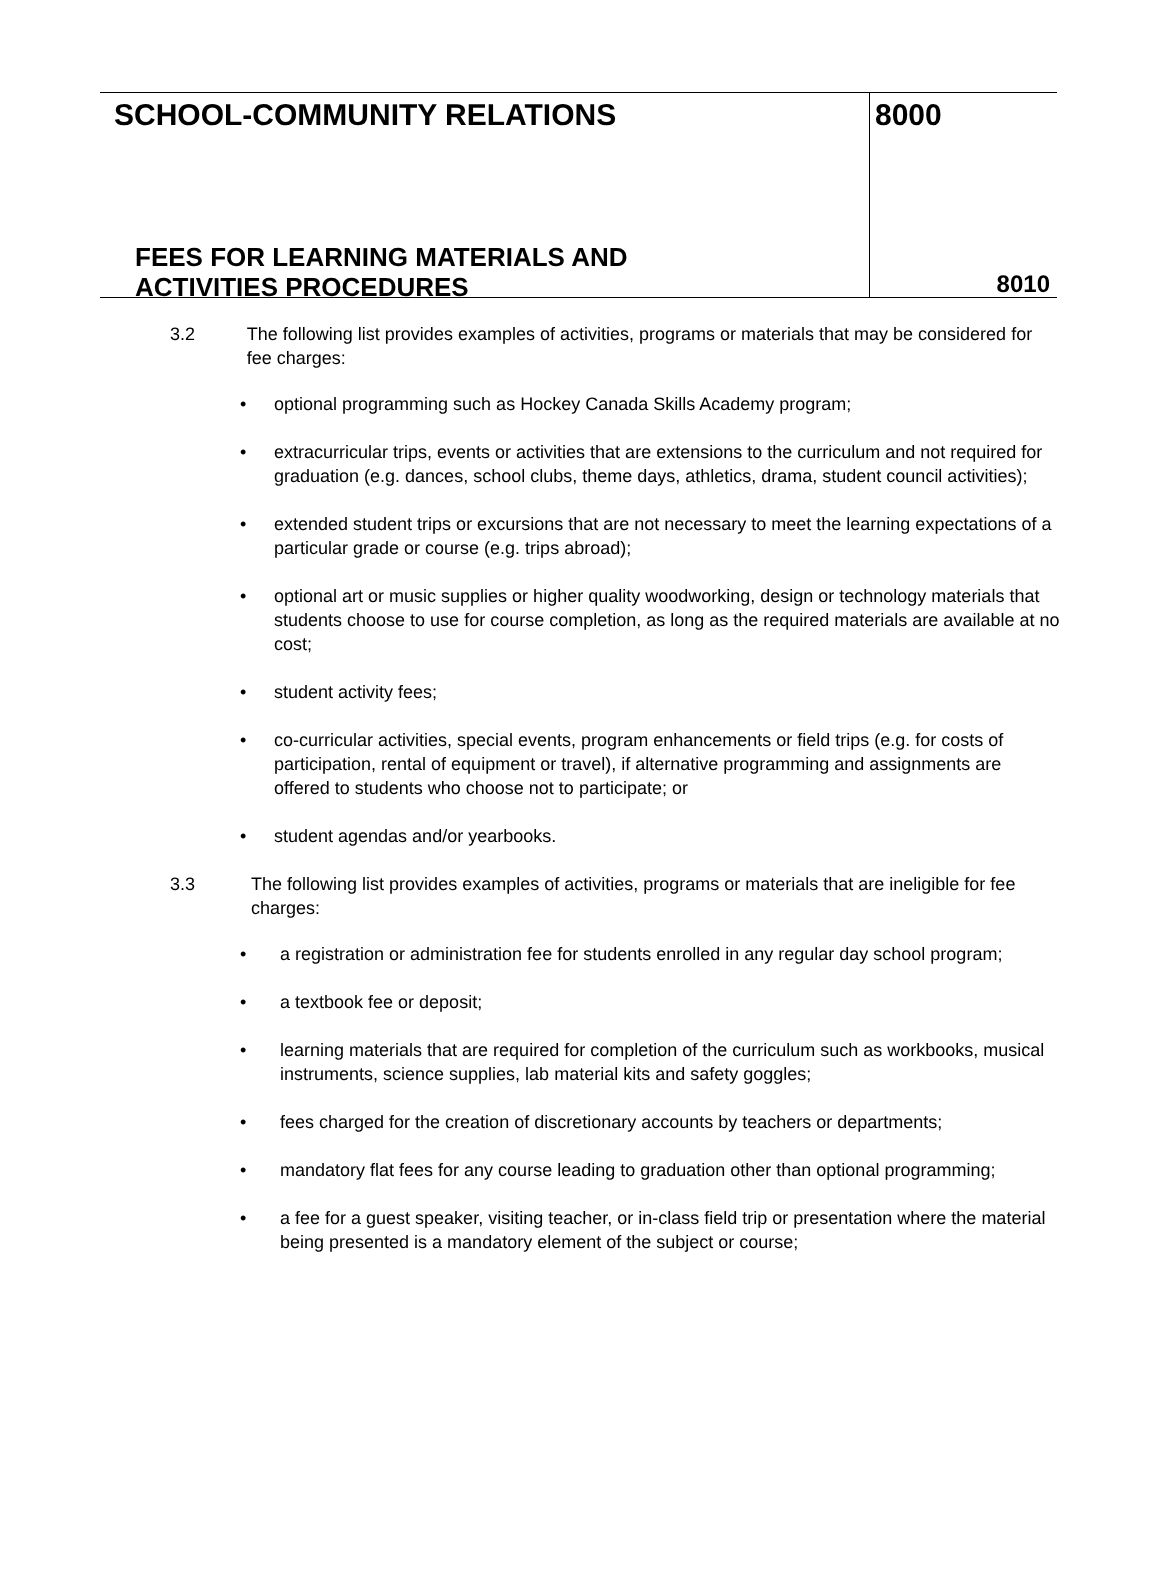SCHOOL-COMMUNITY RELATIONS 8000
FEES FOR LEARNING MATERIALS AND ACTIVITIES PROCEDURES
8010
3.2 The following list provides examples of activities, programs or materials that may be considered for fee charges:
• optional programming such as Hockey Canada Skills Academy program;
• extracurricular trips, events or activities that are extensions to the curriculum and not required for graduation (e.g. dances, school clubs, theme days, athletics, drama, student council activities);
• extended student trips or excursions that are not necessary to meet the learning expectations of a particular grade or course (e.g. trips abroad);
• optional art or music supplies or higher quality woodworking, design or technology materials that students choose to use for course completion, as long as the required materials are available at no cost;
• student activity fees;
• co-curricular activities, special events, program enhancements or field trips (e.g. for costs of participation, rental of equipment or travel), if alternative programming and assignments are offered to students who choose not to participate; or
• student agendas and/or yearbooks.
3.3 The following list provides examples of activities, programs or materials that are ineligible for fee charges:
• a registration or administration fee for students enrolled in any regular day school program;
• a textbook fee or deposit;
• learning materials that are required for completion of the curriculum such as workbooks, musical instruments, science supplies, lab material kits and safety goggles;
• fees charged for the creation of discretionary accounts by teachers or departments;
• mandatory flat fees for any course leading to graduation other than optional programming;
• a fee for a guest speaker, visiting teacher, or in-class field trip or presentation where the material being presented is a mandatory element of the subject or course;